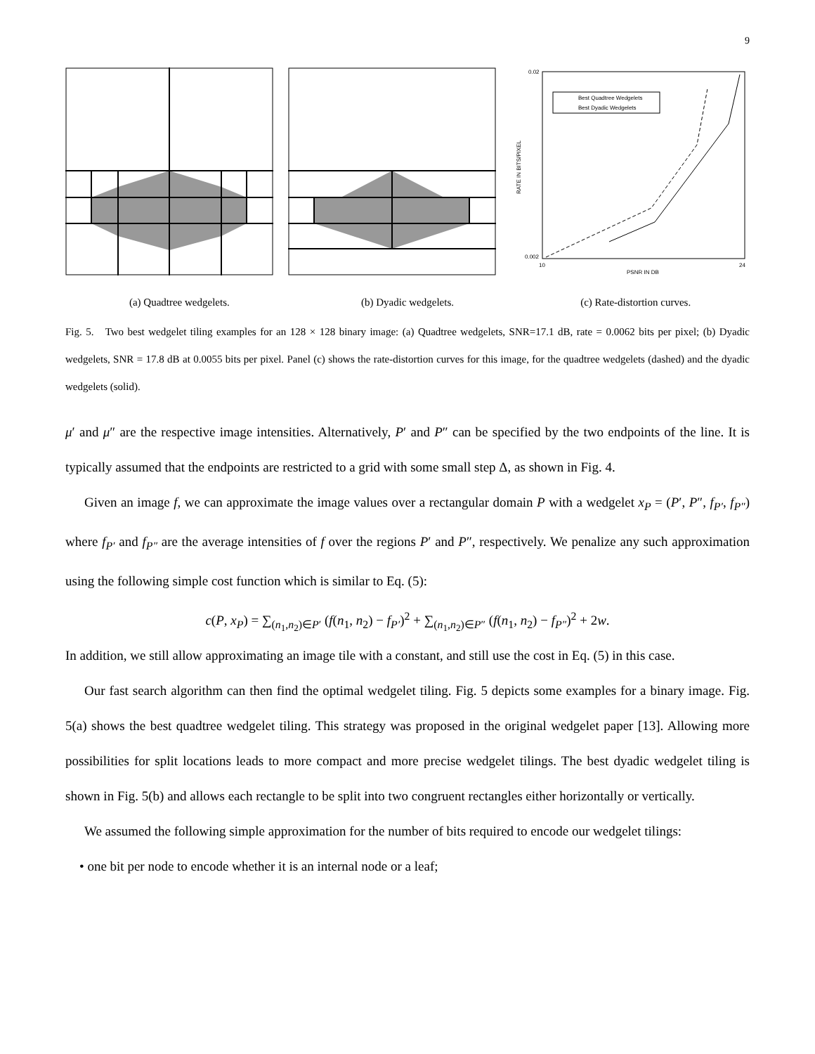9
0.02
0.002
10
24
PSNR IN DB
RATE IN BITS/PIXEL
Best Quadtree Wedgelets
Best Dyadic Wedgelets
(a) Quadtree wedgelets. (b) Dyadic wedgelets. (c) Rate-distortion curves.
Fig. 5. Two best wedgelet tiling examples for an 128 × 128 binary image: (a) Quadtree wedgelets, SNR=17.1 dB, rate = 0.0062 bits per pixel; (b) Dyadic wedgelets, SNR = 17.8 dB at 0.0055 bits per pixel. Panel (c) shows the rate-distortion curves for this image, for the quadtree wedgelets (dashed) and the dyadic wedgelets (solid).
μ′ and μ″ are the respective image intensities. Alternatively, P′ and P″ can be specified by the two endpoints of the line. It is typically assumed that the endpoints are restricted to a grid with some small step Δ, as shown in Fig. 4.
Given an image f, we can approximate the image values over a rectangular domain P with a wedgelet x<sub>P</sub> = (P′, P″, f<sub>P′</sub>, f<sub>P″</sub>) where f<sub>P′</sub> and f<sub>P″</sub> are the average intensities of f over the regions P′ and P″, respectively. We penalize any such approximation using the following simple cost function which is similar to Eq. (5):
c(P, x<sub>P</sub>) = ∑<sub>(n<sub>1</sub>,n<sub>2</sub>)∈P′</sub> (f(n<sub>1</sub>, n<sub>2</sub>) − f<sub>P′</sub>)<sup>2</sup> + ∑<sub>(n<sub>1</sub>,n<sub>2</sub>)∈P″</sub> (f(n<sub>1</sub>, n<sub>2</sub>) − f<sub>P″</sub>)<sup>2</sup> + 2w.
In addition, we still allow approximating an image tile with a constant, and still use the cost in Eq. (5) in this case.
Our fast search algorithm can then find the optimal wedgelet tiling. Fig. 5 depicts some examples for a binary image. Fig. 5(a) shows the best quadtree wedgelet tiling. This strategy was proposed in the original wedgelet paper [13]. Allowing more possibilities for split locations leads to more compact and more precise wedgelet tilings. The best dyadic wedgelet tiling is shown in Fig. 5(b) and allows each rectangle to be split into two congruent rectangles either horizontally or vertically.
We assumed the following simple approximation for the number of bits required to encode our wedgelet tilings:
• one bit per node to encode whether it is an internal node or a leaf;